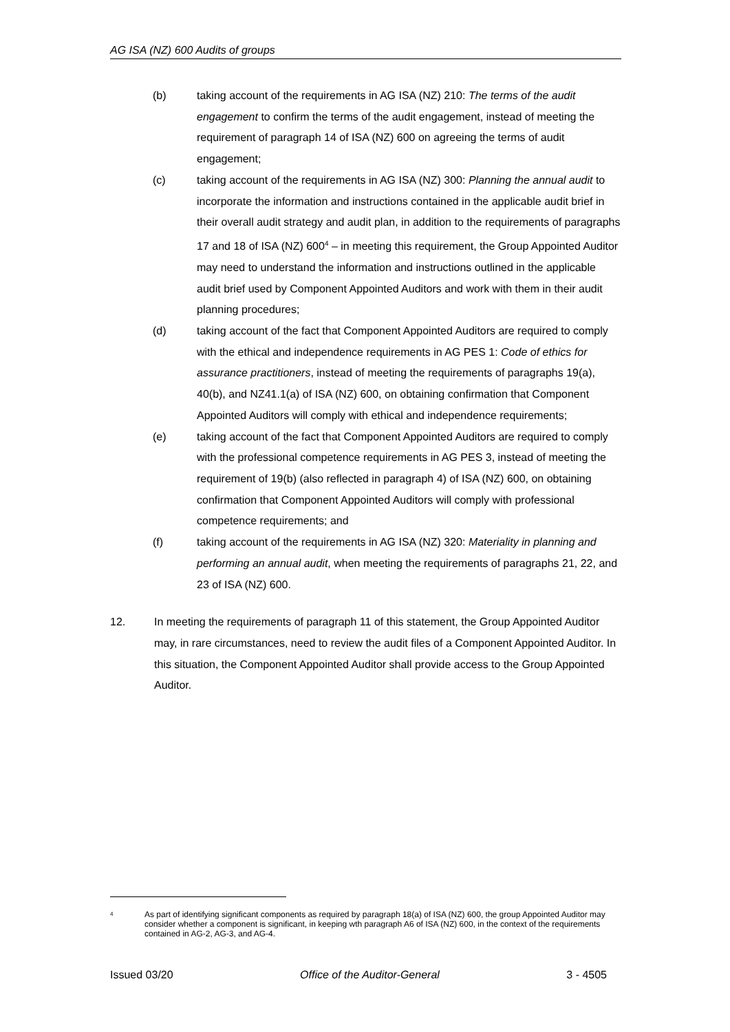AG ISA (NZ) 600 Audits of groups
(b) taking account of the requirements in AG ISA (NZ) 210: The terms of the audit engagement to confirm the terms of the audit engagement, instead of meeting the requirement of paragraph 14 of ISA (NZ) 600 on agreeing the terms of audit engagement;
(c) taking account of the requirements in AG ISA (NZ) 300: Planning the annual audit to incorporate the information and instructions contained in the applicable audit brief in their overall audit strategy and audit plan, in addition to the requirements of paragraphs 17 and 18 of ISA (NZ) 600<sup>4</sup> – in meeting this requirement, the Group Appointed Auditor may need to understand the information and instructions outlined in the applicable audit brief used by Component Appointed Auditors and work with them in their audit planning procedures;
(d) taking account of the fact that Component Appointed Auditors are required to comply with the ethical and independence requirements in AG PES 1: Code of ethics for assurance practitioners, instead of meeting the requirements of paragraphs 19(a), 40(b), and NZ41.1(a) of ISA (NZ) 600, on obtaining confirmation that Component Appointed Auditors will comply with ethical and independence requirements;
(e) taking account of the fact that Component Appointed Auditors are required to comply with the professional competence requirements in AG PES 3, instead of meeting the requirement of 19(b) (also reflected in paragraph 4) of ISA (NZ) 600, on obtaining confirmation that Component Appointed Auditors will comply with professional competence requirements; and
(f) taking account of the requirements in AG ISA (NZ) 320: Materiality in planning and performing an annual audit, when meeting the requirements of paragraphs 21, 22, and 23 of ISA (NZ) 600.
12. In meeting the requirements of paragraph 11 of this statement, the Group Appointed Auditor may, in rare circumstances, need to review the audit files of a Component Appointed Auditor. In this situation, the Component Appointed Auditor shall provide access to the Group Appointed Auditor.
4
As part of identifying significant components as required by paragraph 18(a) of ISA (NZ) 600, the group Appointed Auditor may consider whether a component is significant, in keeping wth paragraph A6 of ISA (NZ) 600, in the context of the requirements contained in AG-2, AG-3, and AG-4.
Issued 03/20 Office of the Auditor-General 3 - 4505